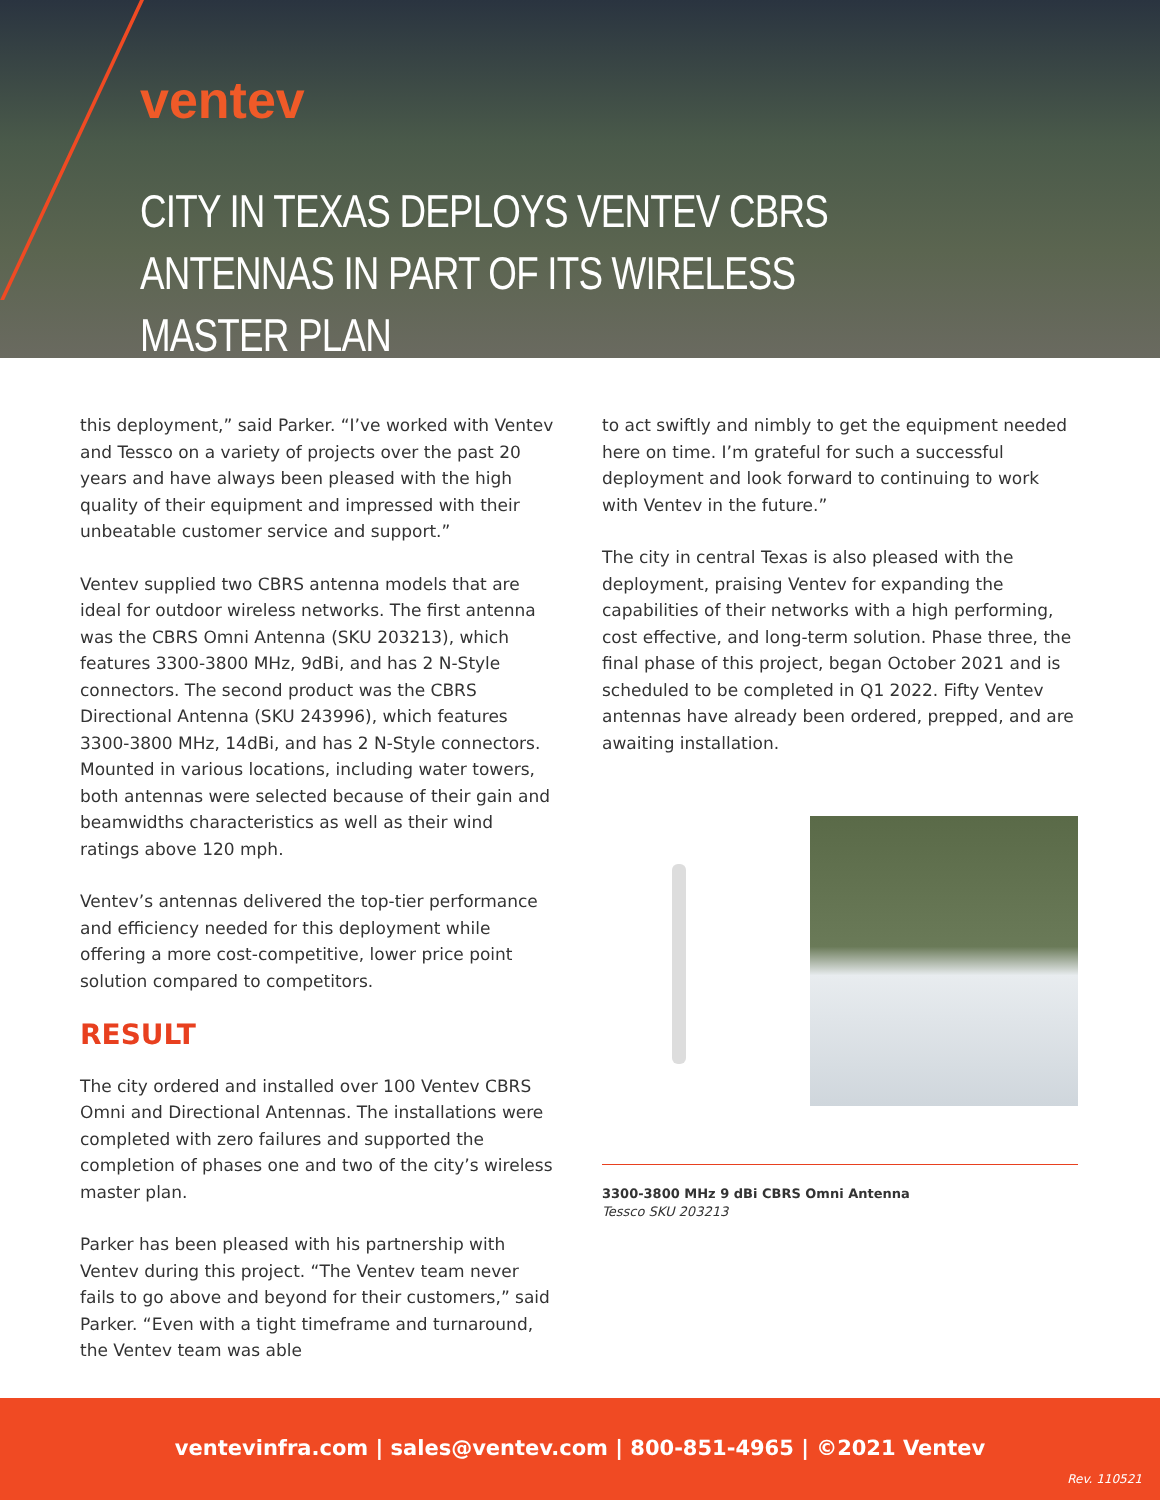ventev
CITY IN TEXAS DEPLOYS VENTEV CBRS ANTENNAS IN PART OF ITS WIRELESS MASTER PLAN
this deployment,” said Parker. “I’ve worked with Ventev and Tessco on a variety of projects over the past 20 years and have always been pleased with the high quality of their equipment and impressed with their unbeatable customer service and support.”
Ventev supplied two CBRS antenna models that are ideal for outdoor wireless networks. The first antenna was the CBRS Omni Antenna (SKU 203213), which features 3300-3800 MHz, 9dBi, and has 2 N-Style connectors. The second product was the CBRS Directional Antenna (SKU 243996), which features 3300-3800 MHz, 14dBi, and has 2 N-Style connectors. Mounted in various locations, including water towers, both antennas were selected because of their gain and beamwidths characteristics as well as their wind ratings above 120 mph.
Ventev’s antennas delivered the top-tier performance and efficiency needed for this deployment while offering a more cost-competitive, lower price point solution compared to competitors.
RESULT
The city ordered and installed over 100 Ventev CBRS Omni and Directional Antennas. The installations were completed with zero failures and supported the completion of phases one and two of the city’s wireless master plan.
Parker has been pleased with his partnership with Ventev during this project. “The Ventev team never fails to go above and beyond for their customers,” said Parker. “Even with a tight timeframe and turnaround, the Ventev team was able
to act swiftly and nimbly to get the equipment needed here on time. I’m grateful for such a successful deployment and look forward to continuing to work with Ventev in the future.”
The city in central Texas is also pleased with the deployment, praising Ventev for expanding the capabilities of their networks with a high performing, cost effective, and long-term solution. Phase three, the final phase of this project, began October 2021 and is scheduled to be completed in Q1 2022. Fifty Ventev antennas have already been ordered, prepped, and are awaiting installation.
3300-3800 MHz 9 dBi CBRS Omni Antenna
Tessco SKU 203213
ventevinfra.com | sales@ventev.com | 800-851-4965 | ©2021 Ventev
Rev. 110521